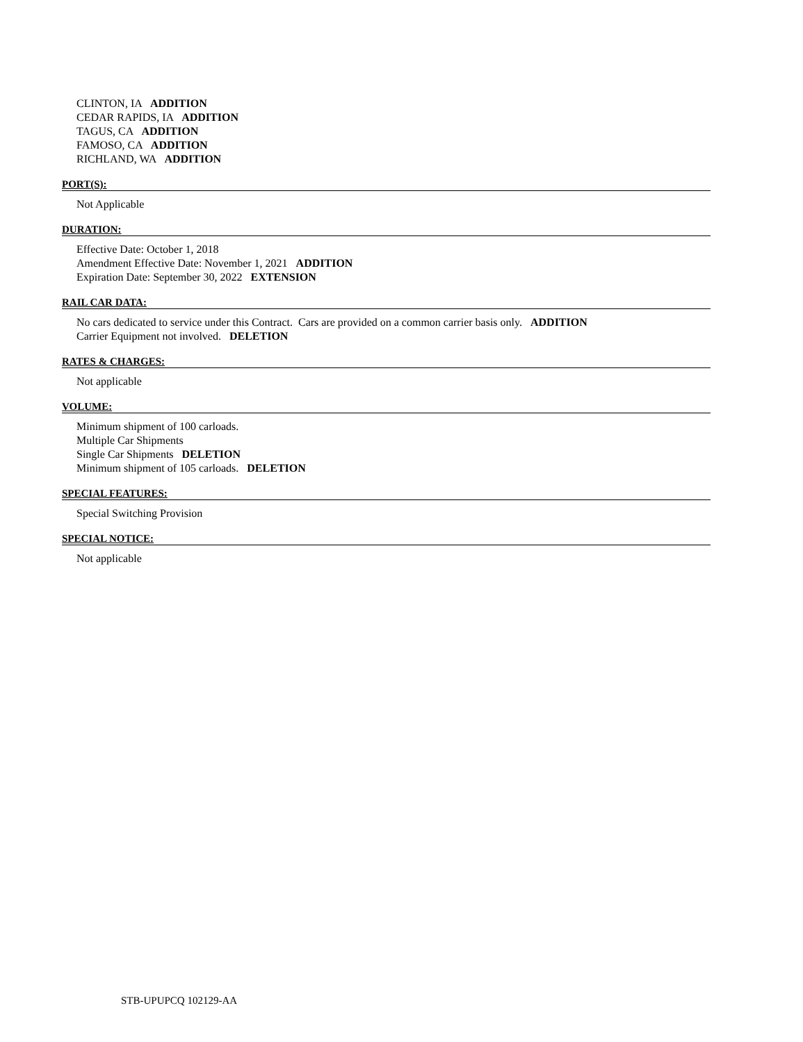CLINTON, IA ADDITION
CEDAR RAPIDS, IA ADDITION
TAGUS, CA ADDITION
FAMOSO, CA ADDITION
RICHLAND, WA ADDITION
PORT(S):
Not Applicable
DURATION:
Effective Date: October 1, 2018
Amendment Effective Date: November 1, 2021 ADDITION
Expiration Date: September 30, 2022 EXTENSION
RAIL CAR DATA:
No cars dedicated to service under this Contract. Cars are provided on a common carrier basis only. ADDITION
Carrier Equipment not involved. DELETION
RATES & CHARGES:
Not applicable
VOLUME:
Minimum shipment of 100 carloads.
Multiple Car Shipments
Single Car Shipments DELETION
Minimum shipment of 105 carloads. DELETION
SPECIAL FEATURES:
Special Switching Provision
SPECIAL NOTICE:
Not applicable
STB-UPUPCQ 102129-AA